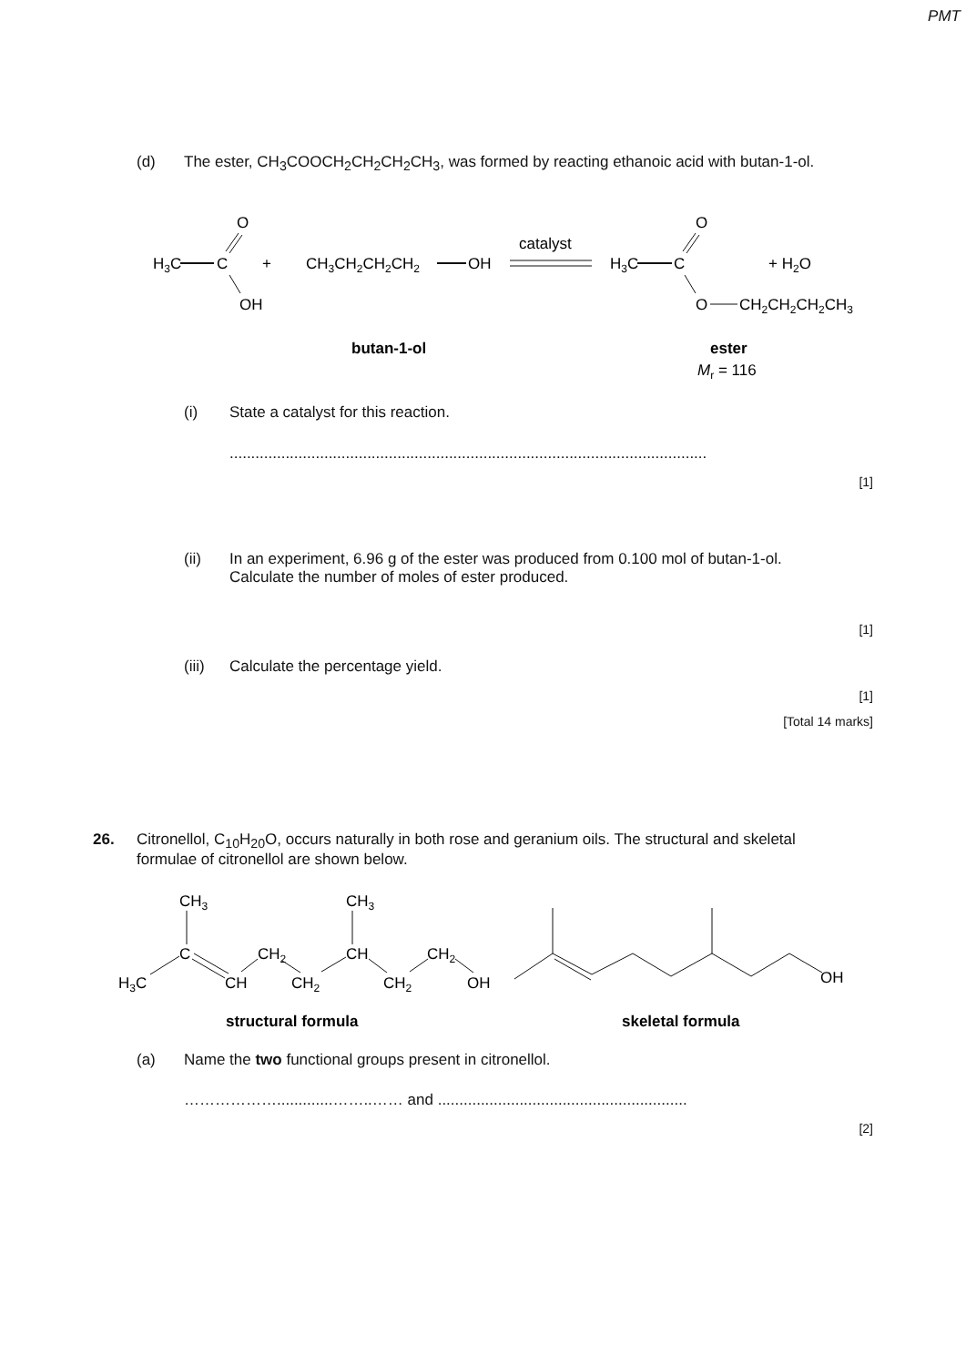PMT
(d) The ester, CH<sub>3</sub>COOCH<sub>2</sub>CH<sub>2</sub>CH<sub>2</sub>CH<sub>3</sub>, was formed by reacting ethanoic acid with butan-1-ol.
O
H3C
C
OH
+
CH3CH2CH2CH2
OH
catalyst
H3C
C
O
+ H2O
O
CH2CH2CH2CH3
butan-1-ol
ester
Mr = 116
(i) State a catalyst for this reaction.
...............................................................................................................
[1]
(ii) In an experiment, 6.96 g of the ester was produced from 0.100 mol of butan-1-ol.
Calculate the number of moles of ester produced.
[1]
(iii)
Calculate the percentage yield.
[1]
[Total 14 marks]
26. Citronellol, C<sub>10</sub>H<sub>20</sub>O, occurs naturally in both rose and geranium oils. The structural and skeletal formulae of citronellol are shown below.
CH3
C
H3C
CH
CH2
CH2
CH3
CH
CH2
CH2
OH
OH
structural formula
skeletal formula
(a) Name the two functional groups present in citronellol.
……………….............……..…… and ..........................................................
[2]